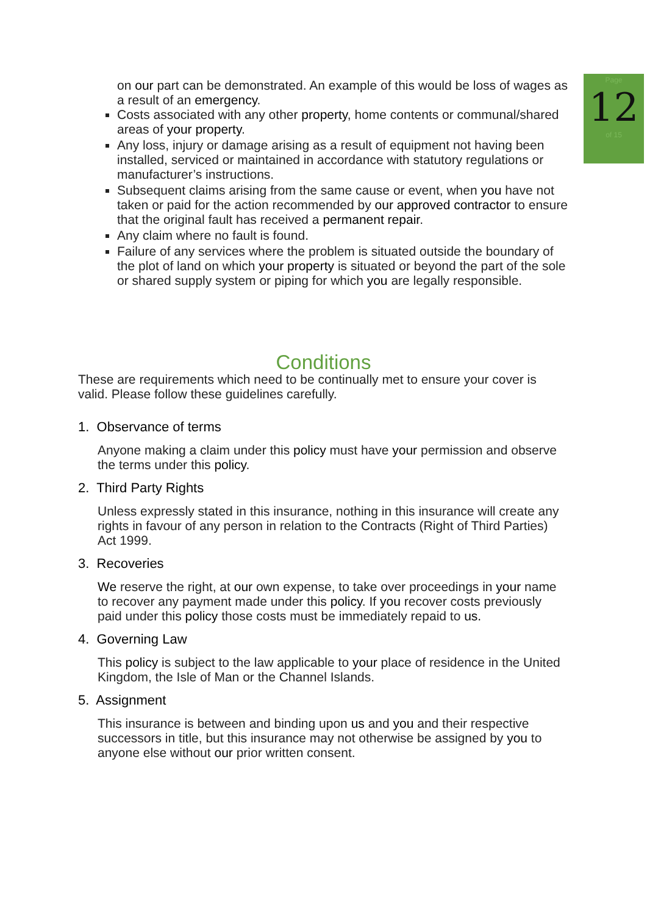Page
12
of 15
on our part can be demonstrated. An example of this would be loss of wages as a result of an emergency.
Costs associated with any other property, home contents or communal/shared areas of your property.
Any loss, injury or damage arising as a result of equipment not having been installed, serviced or maintained in accordance with statutory regulations or manufacturer’s instructions.
Subsequent claims arising from the same cause or event, when you have not taken or paid for the action recommended by our approved contractor to ensure that the original fault has received a permanent repair.
Any claim where no fault is found.
Failure of any services where the problem is situated outside the boundary of the plot of land on which your property is situated or beyond the part of the sole or shared supply system or piping for which you are legally responsible.
Conditions
These are requirements which need to be continually met to ensure your cover is valid. Please follow these guidelines carefully.
1. Observance of terms
Anyone making a claim under this policy must have your permission and observe the terms under this policy.
2. Third Party Rights
Unless expressly stated in this insurance, nothing in this insurance will create any rights in favour of any person in relation to the Contracts (Right of Third Parties) Act 1999.
3. Recoveries
We reserve the right, at our own expense, to take over proceedings in your name to recover any payment made under this policy. If you recover costs previously paid under this policy those costs must be immediately repaid to us.
4. Governing Law
This policy is subject to the law applicable to your place of residence in the United Kingdom, the Isle of Man or the Channel Islands.
5. Assignment
This insurance is between and binding upon us and you and their respective successors in title, but this insurance may not otherwise be assigned by you to anyone else without our prior written consent.